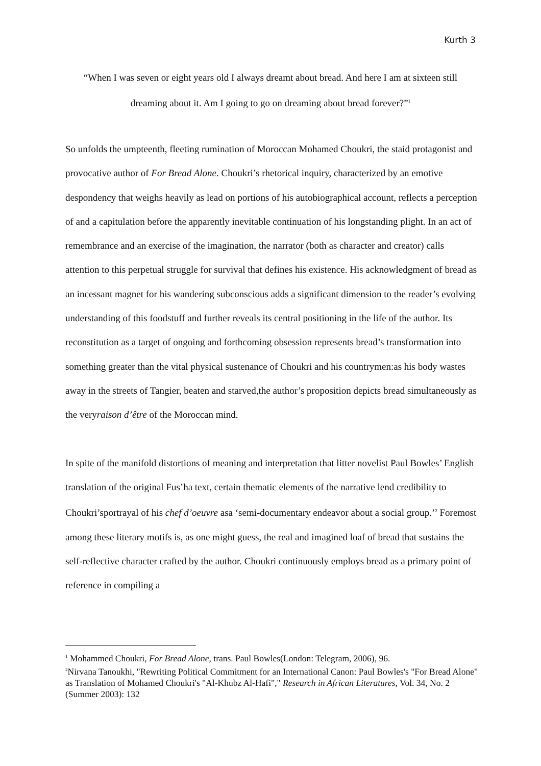Kurth 3
“When I was seven or eight years old I always dreamt about bread. And here I am at sixteen still dreaming about it. Am I going to go on dreaming about bread forever?”<sup>1</sup>
So unfolds the umpteenth, fleeting rumination of Moroccan Mohamed Choukri, the staid protagonist and provocative author of For Bread Alone. Choukri’s rhetorical inquiry, characterized by an emotive despondency that weighs heavily as lead on portions of his autobiographical account, reflects a perception of and a capitulation before the apparently inevitable continuation of his longstanding plight. In an act of remembrance and an exercise of the imagination, the narrator (both as character and creator) calls attention to this perpetual struggle for survival that defines his existence. His acknowledgment of bread as an incessant magnet for his wandering subconscious adds a significant dimension to the reader’s evolving understanding of this foodstuff and further reveals its central positioning in the life of the author. Its reconstitution as a target of ongoing and forthcoming obsession represents bread’s transformation into something greater than the vital physical sustenance of Choukri and his countrymen:as his body wastes away in the streets of Tangier, beaten and starved,the author’s proposition depicts bread simultaneously as the veryraison d’être of the Moroccan mind.
In spite of the manifold distortions of meaning and interpretation that litter novelist Paul Bowles’ English translation of the original Fus’ha text, certain thematic elements of the narrative lend credibility to Choukri’sportrayal of his chef d’oeuvre asa ‘semi-documentary endeavor about a social group.’<sup>2</sup> Foremost among these literary motifs is, as one might guess, the real and imagined loaf of bread that sustains the self-reflective character crafted by the author. Choukri continuously employs bread as a primary point of reference in compiling a
<sup>1</sup> Mohammed Choukri, For Bread Alone, trans. Paul Bowles(London: Telegram, 2006), 96.
<sup>2</sup> Nirvana Tanoukhi, "Rewriting Political Commitment for an International Canon: Paul Bowles's "For Bread Alone" as Translation of Mohamed Choukri's "Al-Khubz Al-Hafi"," Research in African Literatures, Vol. 34, No. 2 (Summer 2003): 132